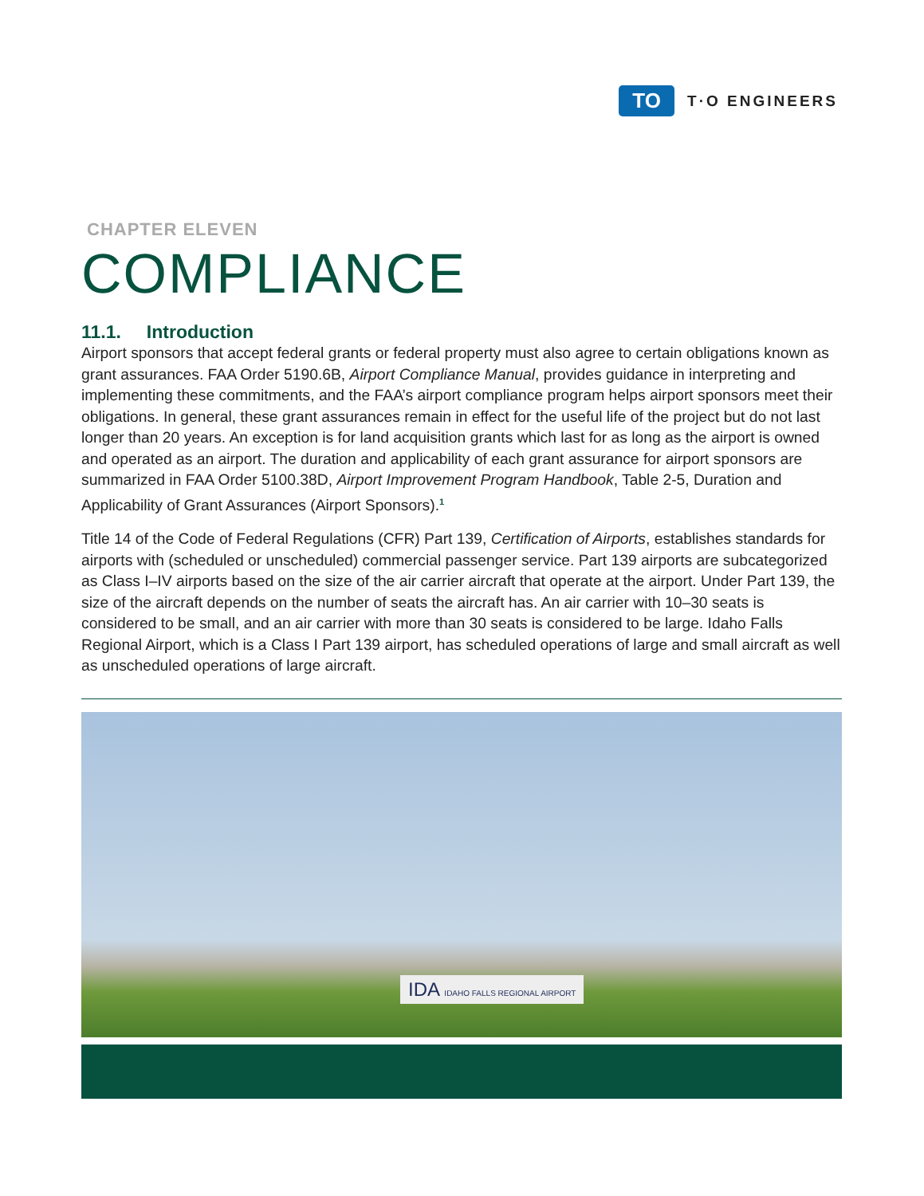TO
T·O ENGINEERS
CHAPTER ELEVEN
COMPLIANCE
11.1. Introduction
Airport sponsors that accept federal grants or federal property must also agree to certain obligations known as grant assurances. FAA Order 5190.6B, Airport Compliance Manual, provides guidance in interpreting and implementing these commitments, and the FAA’s airport compliance program helps airport sponsors meet their obligations. In general, these grant assurances remain in effect for the useful life of the project but do not last longer than 20 years. An exception is for land acquisition grants which last for as long as the airport is owned and operated as an airport. The duration and applicability of each grant assurance for airport sponsors are summarized in FAA Order 5100.38D, Airport Improvement Program Handbook, Table 2-5, Duration and Applicability of Grant Assurances (Airport Sponsors).<sup>1</sup>
Title 14 of the Code of Federal Regulations (CFR) Part 139, Certification of Airports, establishes standards for airports with (scheduled or unscheduled) commercial passenger service. Part 139 airports are subcategorized as Class I–IV airports based on the size of the air carrier aircraft that operate at the airport. Under Part 139, the size of the aircraft depends on the number of seats the aircraft has. An air carrier with 10–30 seats is considered to be small, and an air carrier with more than 30 seats is considered to be large. Idaho Falls Regional Airport, which is a Class I Part 139 airport, has scheduled operations of large and small aircraft as well as unscheduled operations of large aircraft.
IDA IDAHO FALLS REGIONAL AIRPORT